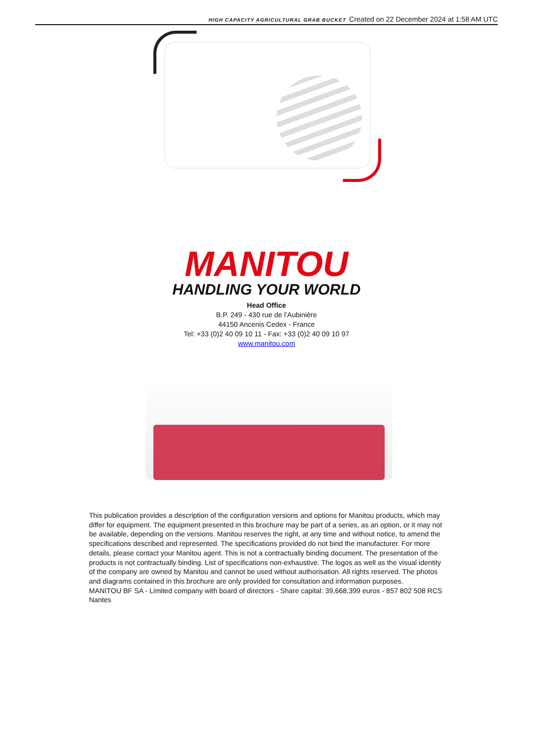HIGH CAPACITY AGRICULTURAL GRAB BUCKET Created on 22 December 2024 at 1:58 AM UTC
MANITOU
HANDLING YOUR WORLD
Head Office
B.P. 249 - 430 rue de l’Aubinière
44150 Ancenis Cedex - France
Tel: +33 (0)2 40 09 10 11 - Fax: +33 (0)2 40 09 10 97
www.manitou.com
This publication provides a description of the configuration versions and options for Manitou products, which may differ for equipment. The equipment presented in this brochure may be part of a series, as an option, or it may not be available, depending on the versions. Manitou reserves the right, at any time and without notice, to amend the specifications described and represented. The specifications provided do not bind the manufacturer. For more details, please contact your Manitou agent. This is not a contractually binding document. The presentation of the products is not contractually binding. List of specifications non-exhaustive. The logos as well as the visual identity of the company are owned by Manitou and cannot be used without authorisation. All rights reserved. The photos and diagrams contained in this brochure are only provided for consultation and information purposes.
MANITOU BF SA - Limited company with board of directors - Share capital: 39,668,399 euros - 857 802 508 RCS Nantes